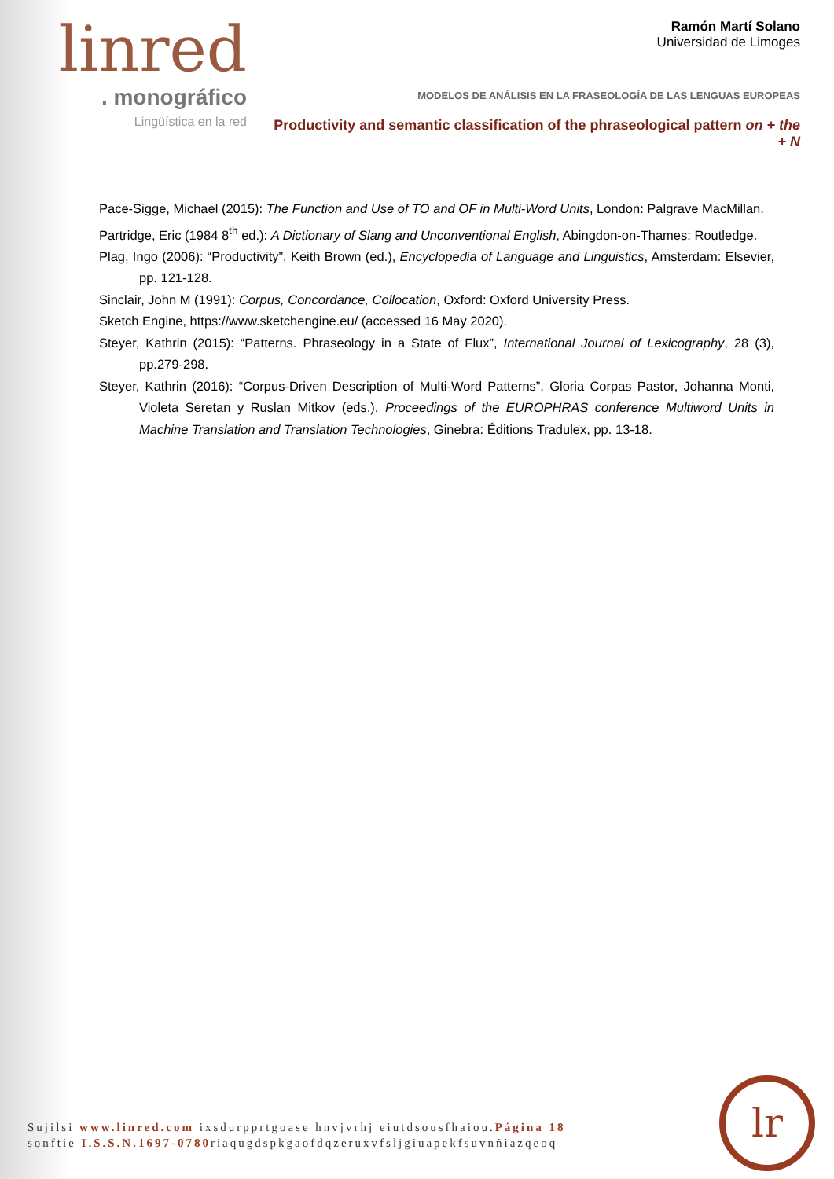linred
. monográfico
Lingüística en la red
Ramón Martí Solano
Universidad de Limoges
MODELOS DE ANÁLISIS EN LA FRASEOLOGÍA DE LAS LENGUAS EUROPEAS
Productivity and semantic classification of the phraseological pattern on + the + N
Pace-Sigge, Michael (2015): The Function and Use of TO and OF in Multi-Word Units, London: Palgrave MacMillan.
Partridge, Eric (1984 8<sup>th</sup> ed.): A Dictionary of Slang and Unconventional English, Abingdon-on-Thames: Routledge.
Plag, Ingo (2006): “Productivity”, Keith Brown (ed.), Encyclopedia of Language and Linguistics, Amsterdam: Elsevier, pp. 121-128.
Sinclair, John M (1991): Corpus, Concordance, Collocation, Oxford: Oxford University Press.
Sketch Engine, https://www.sketchengine.eu/ (accessed 16 May 2020).
Steyer, Kathrin (2015): “Patterns. Phraseology in a State of Flux”, International Journal of Lexicography, 28 (3), pp.279-298.
Steyer, Kathrin (2016): “Corpus-Driven Description of Multi-Word Patterns”, Gloria Corpas Pastor, Johanna Monti, Violeta Seretan y Ruslan Mitkov (eds.), Proceedings of the EUROPHRAS conference Multiword Units in Machine Translation and Translation Technologies, Ginebra: Éditions Tradulex, pp. 13-18.
Sujilsi www.linred.com ixsdurpprtgoase hnvjvrhj eiutdsousfhaiou.Página 18
sonftie I.S.S.N.1697-0780riaqugdspkgaofdqzeruxvfsljgiuapekfsuvnñiazqeoq
lr